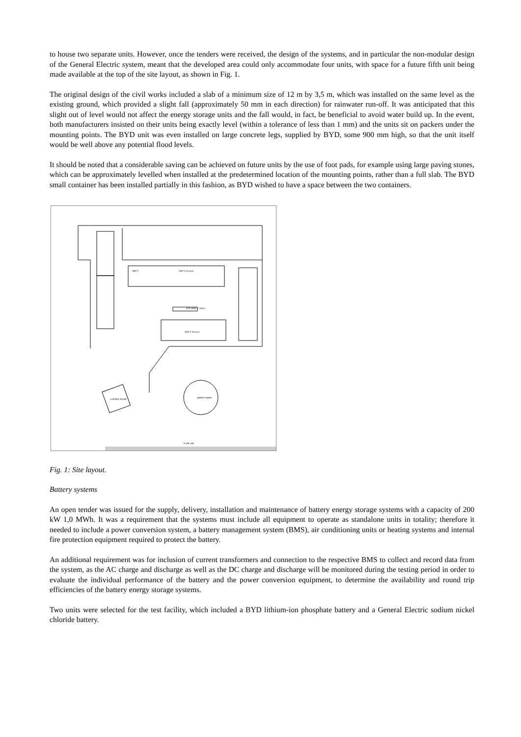to house two separate units. However, once the tenders were received, the design of the systems, and in particular the non-modular design of the General Electric system, meant that the developed area could only accommodate four units, with space for a future fifth unit being made available at the top of the site layout, as shown in Fig. 1.
The original design of the civil works included a slab of a minimum size of 12 m by 3,5 m, which was installed on the same level as the existing ground, which provided a slight fall (approximately 50 mm in each direction) for rainwater run-off. It was anticipated that this slight out of level would not affect the energy storage units and the fall would, in fact, be beneficial to avoid water build up. In the event, both manufacturers insisted on their units being exactly level (within a tolerance of less than 1 mm) and the units sit on packers under the mounting points. The BYD unit was even installed on large concrete legs, supplied by BYD, some 900 mm high, so that the unit itself would be well above any potential flood levels.
It should be noted that a considerable saving can be achieved on future units by the use of foot pads, for example using large paving stones, which can be approximately levelled when installed at the predetermined location of the mounting points, rather than a full slab. The BYD small container has been installed partially in this fashion, as BYD wished to have a space between the two containers.
SITE AREA = 763m²
UNIT 2
UNIT 3 (Future)
UNIT 5 (Future)
WATER TOWER
CONTROL ROOM
FLOW LAB
Fig. 1: Site layout.
Battery systems
An open tender was issued for the supply, delivery, installation and maintenance of battery energy storage systems with a capacity of 200 kW 1,0 MWh. It was a requirement that the systems must include all equipment to operate as standalone units in totality; therefore it needed to include a power conversion system, a battery management system (BMS), air conditioning units or heating systems and internal fire protection equipment required to protect the battery.
An additional requirement was for inclusion of current transformers and connection to the respective BMS to collect and record data from the system, as the AC charge and discharge as well as the DC charge and discharge will be monitored during the testing period in order to evaluate the individual performance of the battery and the power conversion equipment, to determine the availability and round trip efficiencies of the battery energy storage systems.
Two units were selected for the test facility, which included a BYD lithium-ion phosphate battery and a General Electric sodium nickel chloride battery.